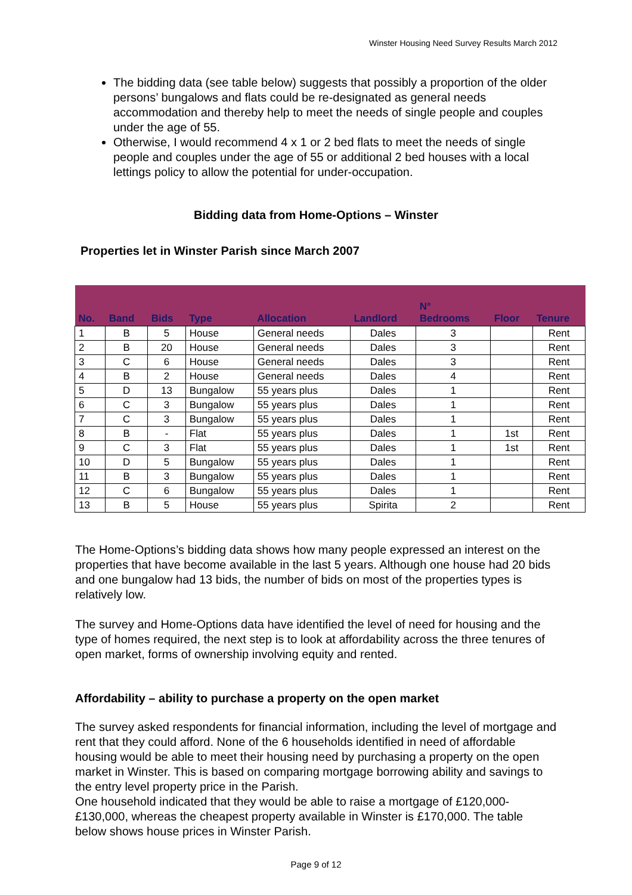Winster Housing Need Survey Results March 2012
The bidding data (see table below) suggests that possibly a proportion of the older persons’ bungalows and flats could be re-designated as general needs accommodation and thereby help to meet the needs of single people and couples under the age of 55.
Otherwise, I would recommend 4 x 1 or 2 bed flats to meet the needs of single people and couples under the age of 55 or additional 2 bed houses with a local lettings policy to allow the potential for under-occupation.
Bidding data from Home-Options – Winster
Properties let in Winster Parish since March 2007
| No. | Band | Bids | Type | Allocation | Landlord | N° Bedrooms | Floor | Tenure |
| --- | --- | --- | --- | --- | --- | --- | --- | --- |
| 1 | B | 5 | House | General needs | Dales | 3 | | Rent |
| 2 | B | 20 | House | General needs | Dales | 3 | | Rent |
| 3 | C | 6 | House | General needs | Dales | 3 | | Rent |
| 4 | B | 2 | House | General needs | Dales | 4 | | Rent |
| 5 | D | 13 | Bungalow | 55 years plus | Dales | 1 | | Rent |
| 6 | C | 3 | Bungalow | 55 years plus | Dales | 1 | | Rent |
| 7 | C | 3 | Bungalow | 55 years plus | Dales | 1 | | Rent |
| 8 | B | - | Flat | 55 years plus | Dales | 1 | 1st | Rent |
| 9 | C | 3 | Flat | 55 years plus | Dales | 1 | 1st | Rent |
| 10 | D | 5 | Bungalow | 55 years plus | Dales | 1 | | Rent |
| 11 | B | 3 | Bungalow | 55 years plus | Dales | 1 | | Rent |
| 12 | C | 6 | Bungalow | 55 years plus | Dales | 1 | | Rent |
| 13 | B | 5 | House | 55 years plus | Spirita | 2 | | Rent |
The Home-Options’s bidding data shows how many people expressed an interest on the properties that have become available in the last 5 years. Although one house had 20 bids and one bungalow had 13 bids, the number of bids on most of the properties types is relatively low.
The survey and Home-Options data have identified the level of need for housing and the type of homes required, the next step is to look at affordability across the three tenures of open market, forms of ownership involving equity and rented.
Affordability – ability to purchase a property on the open market
The survey asked respondents for financial information, including the level of mortgage and rent that they could afford. None of the 6 households identified in need of affordable housing would be able to meet their housing need by purchasing a property on the open market in Winster. This is based on comparing mortgage borrowing ability and savings to the entry level property price in the Parish.
One household indicated that they would be able to raise a mortgage of £120,000-£130,000, whereas the cheapest property available in Winster is £170,000. The table below shows house prices in Winster Parish.
Page 9 of 12